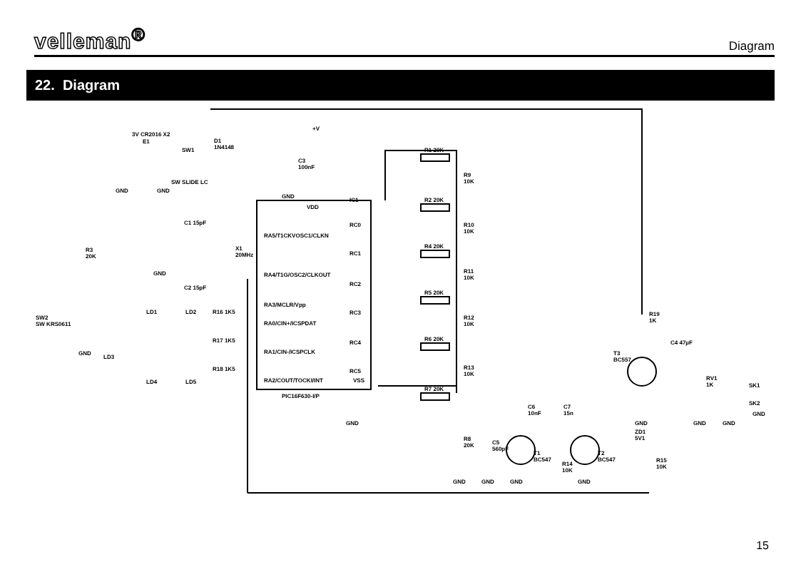velleman<sup>®</sup>
Diagram
22. Diagram
3V CR2016 X2
E1
SW1
SW SLIDE LC
D1
1N4148
+V
C3
100nF
IC1
VDD
C1 15pF
C2 15pF
X1
20MHz
RA5/T1CKVOSC1/CLKN
RA4/T1G/OSC2/CLKOUT
RA3/MCLR/Vpp
RA0/CIN+/ICSPDAT
RA1/CIN-/ICSPCLK
RA2/COUT/TOCKI/INT
RC0
RC1
RC2
RC3
RC4
RC5
VSS
PIC16F630-I/P
R1 20K
R2 20K
R4 20K
R5 20K
R6 20K
R7 20K
R9
10K
R10
10K
R11
10K
R12
10K
R13
10K
R8
20K
R3
20K
SW2
SW KRS0611
LD1 LD2
LD3
LD4 LD5
R16 1K5
R17 1K5
R18 1K5
C5
560pF
C6
10nF
C7
15n
T1
BC547
T2
BC547
T3
BC557
R14
10K
R15
10K
ZD1
5V1
R19
1K
C4 47µF
RV1
1K
SK1
SK2
GND
GND GND
GND
GND
GND
GND
GND GND GND GND
GND GND GND
15